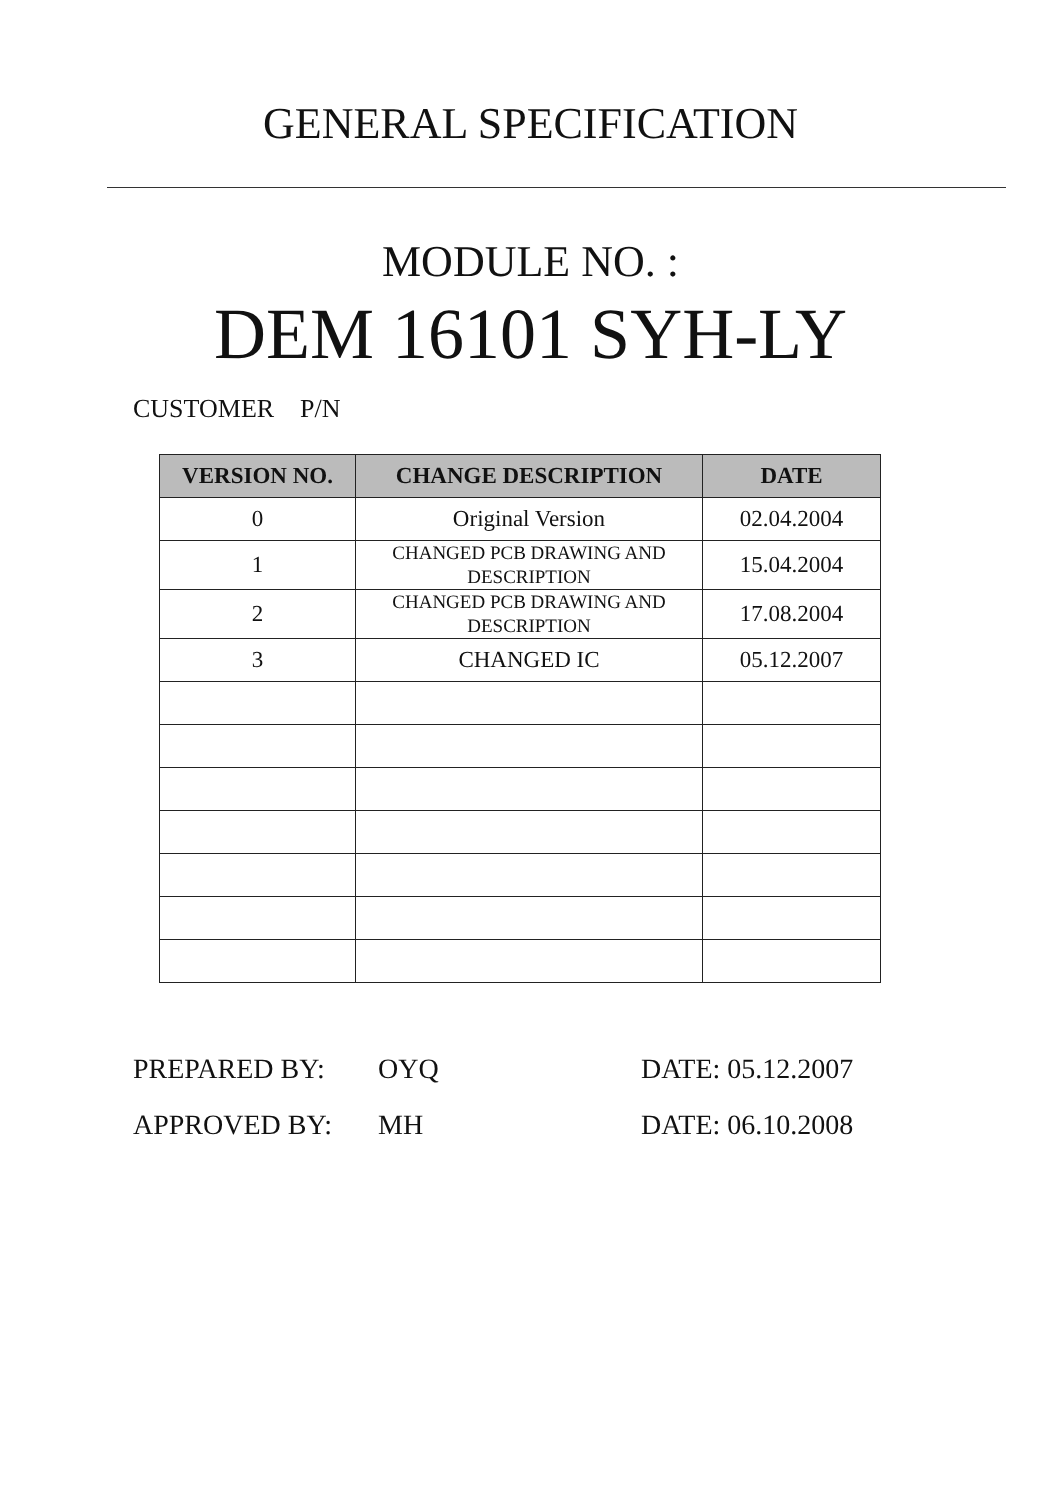GENERAL SPECIFICATION
MODULE NO. :
DEM 16101 SYH-LY
CUSTOMER P/N
| VERSION NO. | CHANGE DESCRIPTION | DATE |
| --- | --- | --- |
| 0 | Original Version | 02.04.2004 |
| 1 | CHANGED PCB DRAWING AND DESCRIPTION | 15.04.2004 |
| 2 | CHANGED PCB DRAWING AND DESCRIPTION | 17.08.2004 |
| 3 | CHANGED IC | 05.12.2007 |
PREPARED BY: OYQ DATE: 05.12.2007
APPROVED BY: MH DATE: 06.10.2008